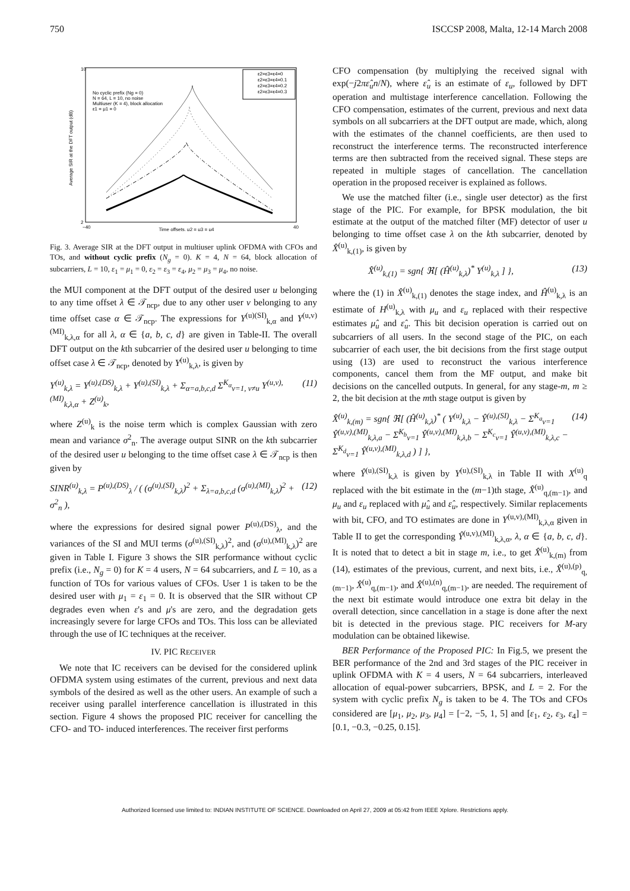750 ISCCSP 2008, Malta, 12-14 March 2008
Average SIR at the DFT output (dB)
Time offsets, μ2 = μ3 = μ4
2
10
−40
40
No cyclic prefix (Ng = 0)
N = 64, L = 10, no noise
Multiuser (K = 4), block allocation
ε1 = μ1 = 0
ε2=ε3=ε4=0
ε2=ε3=ε4=0.1
ε2=ε3=ε4=0.2
ε2=ε3=ε4=0.3
Fig. 3. Average SIR at the DFT output in multiuser uplink OFDMA with CFOs and TOs, and without cyclic prefix (N<sub>g</sub> = 0). K = 4, N = 64, block allocation of subcarriers, L = 10, ε<sub>1</sub> = μ<sub>1</sub> = 0, ε<sub>2</sub> = ε<sub>3</sub> = ε<sub>4</sub>, μ<sub>2</sub> = μ<sub>3</sub> = μ<sub>4</sub>, no noise.
the MUI component at the DFT output of the desired user u belonging to any time offset λ ∈ 𝒯<sub>ncp</sub>, due to any other user v belonging to any time offset case α ∈ 𝒯<sub>ncp</sub>. The expressions for Y<sup>(u)(SI)</sup><sub>k,α</sub> and Y<sup>(u,v)(MI)</sup><sub>k,λ,α</sub> for all λ, α ∈ {a, b, c, d} are given in Table-II. The overall DFT output on the kth subcarrier of the desired user u belonging to time offset case λ ∈ 𝒯<sub>ncp</sub>, denoted by Y<sup>(u)</sup><sub>k,λ</sub>, is given by
Y<sup>(u)</sup><sub>k,λ</sub> = Y<sup>(u),(DS)</sup><sub>k,λ</sub> + Y<sup>(u),(SI)</sup><sub>k,λ</sub> + Σ<sub>α=a,b,c,d</sub> Σ<sup>K<sub>α</sub></sup><sub>v=1, v≠u</sub> Y<sup>(u,v),(MI)</sup><sub>k,λ,α</sub> + Z<sup>(u)</sup><sub>k</sub>, (11)
where Z<sup>(u)</sup><sub>k</sub> is the noise term which is complex Gaussian with zero mean and variance σ<sup>2</sup><sub>n</sub>. The average output SINR on the kth subcarrier of the desired user u belonging to the time offset case λ ∈ 𝒯<sub>ncp</sub> is then given by
SINR<sup>(u)</sup><sub>k,λ</sub> = P<sup>(u),(DS)</sup><sub>λ</sub> / ( (σ<sup>(u),(SI)</sup><sub>k,λ</sub>)<sup>2</sup> + Σ<sub>λ=a,b,c,d</sub> (σ<sup>(u),(MI)</sup><sub>k,λ</sub>)<sup>2</sup> + σ<sup>2</sup><sub>n</sub> ), (12)
where the expressions for desired signal power P<sup>(u),(DS)</sup><sub>λ</sub>, and the variances of the SI and MUI terms (σ<sup>(u),(SI)</sup><sub>k,λ</sub>)<sup>2</sup>, and (σ<sup>(u),(MI)</sup><sub>k,λ</sub>)<sup>2</sup> are given in Table I. Figure 3 shows the SIR performance without cyclic prefix (i.e., N<sub>g</sub> = 0) for K = 4 users, N = 64 subcarriers, and L = 10, as a function of TOs for various values of CFOs. User 1 is taken to be the desired user with μ<sub>1</sub> = ε<sub>1</sub> = 0. It is observed that the SIR without CP degrades even when ε's and μ's are zero, and the degradation gets increasingly severe for large CFOs and TOs. This loss can be alleviated through the use of IC techniques at the receiver.
IV. PIC RECEIVER
We note that IC receivers can be devised for the considered uplink OFDMA system using estimates of the current, previous and next data symbols of the desired as well as the other users. An example of such a receiver using parallel interference cancellation is illustrated in this section. Figure 4 shows the proposed PIC receiver for cancelling the CFO- and TO- induced interferences. The receiver first performs
CFO compensation (by multiplying the received signal with exp(−j2πε̂<sub>u</sub>n/N), where ε̂<sub>u</sub> is an estimate of ε<sub>u</sub>, followed by DFT operation and multistage interference cancellation. Following the CFO compensation, estimates of the current, previous and next data symbols on all subcarriers at the DFT output are made, which, along with the estimates of the channel coefficients, are then used to reconstruct the interference terms. The reconstructed interference terms are then subtracted from the received signal. These steps are repeated in multiple stages of cancellation. The cancellation operation in the proposed receiver is explained as follows.
We use the matched filter (i.e., single user detector) as the first stage of the PIC. For example, for BPSK modulation, the bit estimate at the output of the matched filter (MF) detector of user u belonging to time offset case λ on the kth subcarrier, denoted by X̂<sup>(u)</sup><sub>k,(1)</sub>, is given by
X̂<sup>(u)</sup><sub>k,(1)</sub> = sgn{ ℜ[ (Ĥ<sup>(u)</sup><sub>k,λ</sub>)<sup>*</sup> Y<sup>(u)</sup><sub>k,λ</sub> ] }, (13)
where the (1) in X̂<sup>(u)</sup><sub>k,(1)</sub> denotes the stage index, and Ĥ<sup>(u)</sup><sub>k,λ</sub> is an estimate of H<sup>(u)</sup><sub>k,λ</sub> with μ<sub>u</sub> and ε<sub>u</sub> replaced with their respective estimates μ̂<sub>u</sub> and ε̂<sub>u</sub>. This bit decision operation is carried out on subcarriers of all users. In the second stage of the PIC, on each subcarrier of each user, the bit decisions from the first stage output using (13) are used to reconstruct the various interference components, cancel them from the MF output, and make bit decisions on the cancelled outputs. In general, for any stage-m, m ≥ 2, the bit decision at the mth stage output is given by
X̂<sup>(u)</sup><sub>k,(m)</sub> = sgn{ ℜ[ (Ĥ<sup>(u)</sup><sub>k,λ</sub>)<sup>*</sup> ( Y<sup>(u)</sup><sub>k,λ</sub> − Ŷ<sup>(u),(SI)</sup><sub>k,λ</sub> − Σ<sup>K<sub>a</sub></sup><sub>v=1</sub> Ŷ<sup>(u,v),(MI)</sup><sub>k,λ,a</sub> − Σ<sup>K<sub>b</sub></sup><sub>v=1</sub> Ŷ<sup>(u,v),(MI)</sup><sub>k,λ,b</sub> − Σ<sup>K<sub>c</sub></sup><sub>v=1</sub> Ŷ<sup>(u,v),(MI)</sup><sub>k,λ,c</sub> − Σ<sup>K<sub>d</sub></sup><sub>v=1</sub> Ŷ<sup>(u,v),(MI)</sup><sub>k,λ,d</sub> ) ] }, (14)
where Ŷ<sup>(u),(SI)</sup><sub>k,λ</sub> is given by Y<sup>(u),(SI)</sup><sub>k,λ</sub> in Table II with X<sup>(u)</sup><sub>q</sub> replaced with the bit estimate in the (m−1)th stage, X̂<sup>(u)</sup><sub>q,(m−1)</sub>, and μ<sub>u</sub> and ε<sub>u</sub> replaced with μ̂<sub>u</sub> and ε̂<sub>u</sub>, respectively. Similar replacements with bit, CFO, and TO estimates are done in Y<sup>(u,v),(MI)</sup><sub>k,λ,α</sub> given in Table II to get the corresponding Ŷ<sup>(u,v),(MI)</sup><sub>k,λ,α</sub>, λ, α ∈ {a, b, c, d}. It is noted that to detect a bit in stage m, i.e., to get X̂<sup>(u)</sup><sub>k,(m)</sub> from (14), estimates of the previous, current, and next bits, i.e., X̂<sup>(u),(p)</sup><sub>q,(m−1)</sub>, X̂<sup>(u)</sup><sub>q,(m−1)</sub>, and X̂<sup>(u),(n)</sup><sub>q,(m−1)</sub>, are needed. The requirement of the next bit estimate would introduce one extra bit delay in the overall detection, since cancellation in a stage is done after the next bit is detected in the previous stage. PIC receivers for M-ary modulation can be obtained likewise.
BER Performance of the Proposed PIC: In Fig.5, we present the BER performance of the 2nd and 3rd stages of the PIC receiver in uplink OFDMA with K = 4 users, N = 64 subcarriers, interleaved allocation of equal-power subcarriers, BPSK, and L = 2. For the system with cyclic prefix N<sub>g</sub> is taken to be 4. The TOs and CFOs considered are [μ<sub>1</sub>, μ<sub>2</sub>, μ<sub>3</sub>, μ<sub>4</sub>] = [−2, −5, 1, 5] and [ε<sub>1</sub>, ε<sub>2</sub>, ε<sub>3</sub>, ε<sub>4</sub>] = [0.1, −0.3, −0.25, 0.15].
Authorized licensed use limited to: INDIAN INSTITUTE OF SCIENCE. Downloaded on April 27, 2009 at 05:42 from IEEE Xplore. Restrictions apply.